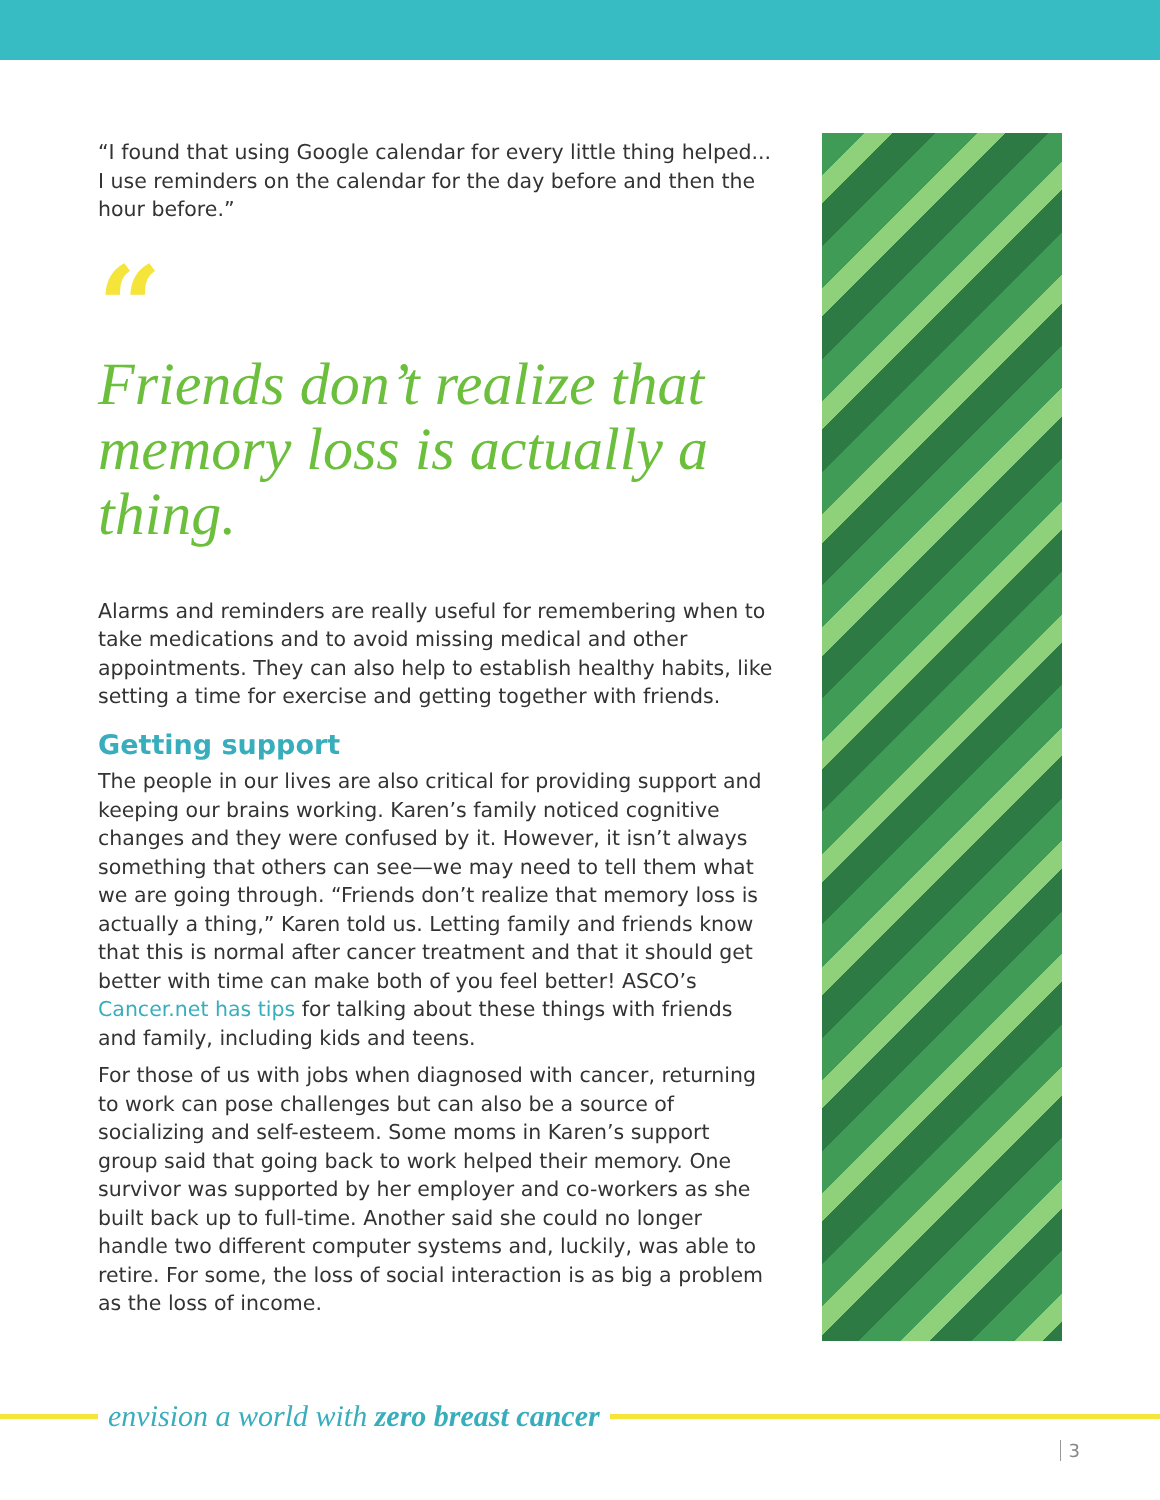“I found that using Google calendar for every little thing helped... I use reminders on the calendar for the day before and then the hour before.”
“
Friends don’t realize that memory loss is actually a thing.
Alarms and reminders are really useful for remembering when to take medications and to avoid missing medical and other appointments. They can also help to establish healthy habits, like setting a time for exercise and getting together with friends.
Getting support
The people in our lives are also critical for providing support and keeping our brains working. Karen’s family noticed cognitive changes and they were confused by it. However, it isn’t always something that others can see—we may need to tell them what we are going through. “Friends don’t realize that memory loss is actually a thing,” Karen told us. Letting family and friends know that this is normal after cancer treatment and that it should get better with time can make both of you feel better! ASCO’s Cancer.net has tips for talking about these things with friends and family, including kids and teens.
For those of us with jobs when diagnosed with cancer, returning to work can pose challenges but can also be a source of socializing and self-esteem. Some moms in Karen’s support group said that going back to work helped their memory. One survivor was supported by her employer and co-workers as she built back up to full-time. Another said she could no longer handle two different computer systems and, luckily, was able to retire. For some, the loss of social interaction is as big a problem as the loss of income.
envision a world with zero breast cancer
3